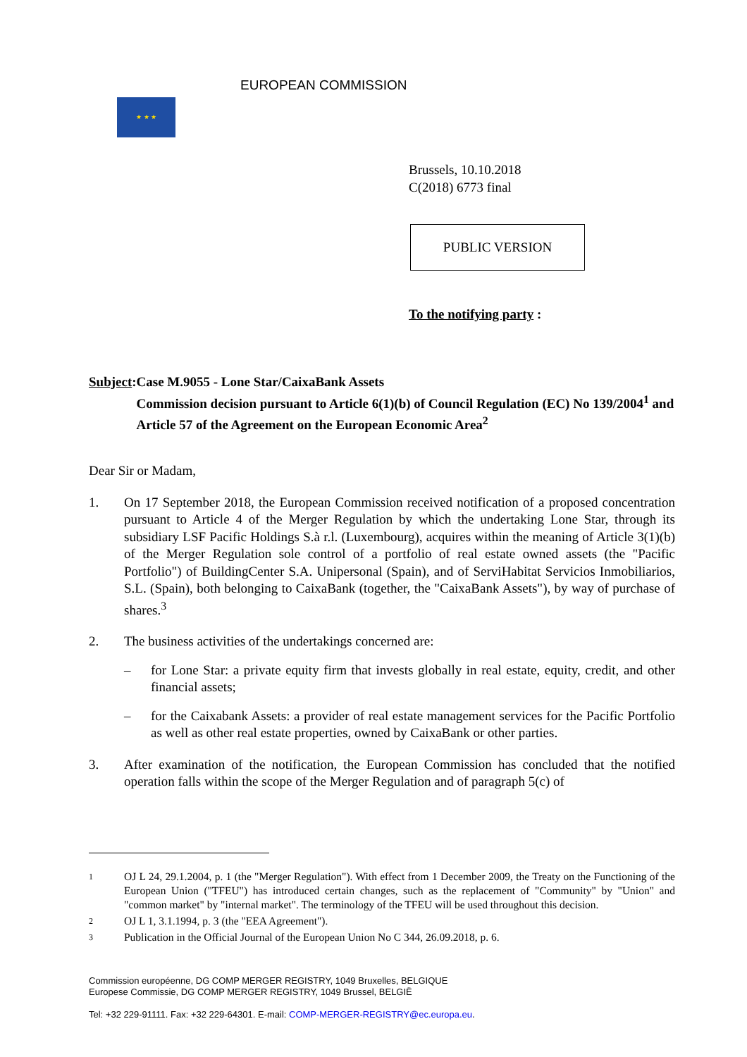★ ★ ★
EUROPEAN COMMISSION
Brussels, 10.10.2018
C(2018) 6773 final
PUBLIC VERSION
To the notifying party :
Subject: Case M.9055 - Lone Star/CaixaBank Assets
Commission decision pursuant to Article 6(1)(b) of Council Regulation (EC) No 139/2004<sup>1</sup> and Article 57 of the Agreement on the European Economic Area<sup>2</sup>
Dear Sir or Madam,
1. On 17 September 2018, the European Commission received notification of a proposed concentration pursuant to Article 4 of the Merger Regulation by which the undertaking Lone Star, through its subsidiary LSF Pacific Holdings S.à r.l. (Luxembourg), acquires within the meaning of Article 3(1)(b) of the Merger Regulation sole control of a portfolio of real estate owned assets (the "Pacific Portfolio") of BuildingCenter S.A. Unipersonal (Spain), and of ServiHabitat Servicios Inmobiliarios, S.L. (Spain), both belonging to CaixaBank (together, the "CaixaBank Assets"), by way of purchase of shares.<sup>3</sup>
2. The business activities of the undertakings concerned are:
– for Lone Star: a private equity firm that invests globally in real estate, equity, credit, and other financial assets;
– for the Caixabank Assets: a provider of real estate management services for the Pacific Portfolio as well as other real estate properties, owned by CaixaBank or other parties.
3. After examination of the notification, the European Commission has concluded that the notified operation falls within the scope of the Merger Regulation and of paragraph 5(c) of
1
OJ L 24, 29.1.2004, p. 1 (the "Merger Regulation"). With effect from 1 December 2009, the Treaty on the Functioning of the European Union ("TFEU") has introduced certain changes, such as the replacement of "Community" by "Union" and "common market" by "internal market". The terminology of the TFEU will be used throughout this decision.
2
OJ L 1, 3.1.1994, p. 3 (the "EEA Agreement").
3
Publication in the Official Journal of the European Union No C 344, 26.09.2018, p. 6.
Commission européenne, DG COMP MERGER REGISTRY, 1049 Bruxelles, BELGIQUE
Europese Commissie, DG COMP MERGER REGISTRY, 1049 Brussel, BELGIË
Tel: +32 229-91111. Fax: +32 229-64301. E-mail: COMP-MERGER-REGISTRY@ec.europa.eu.